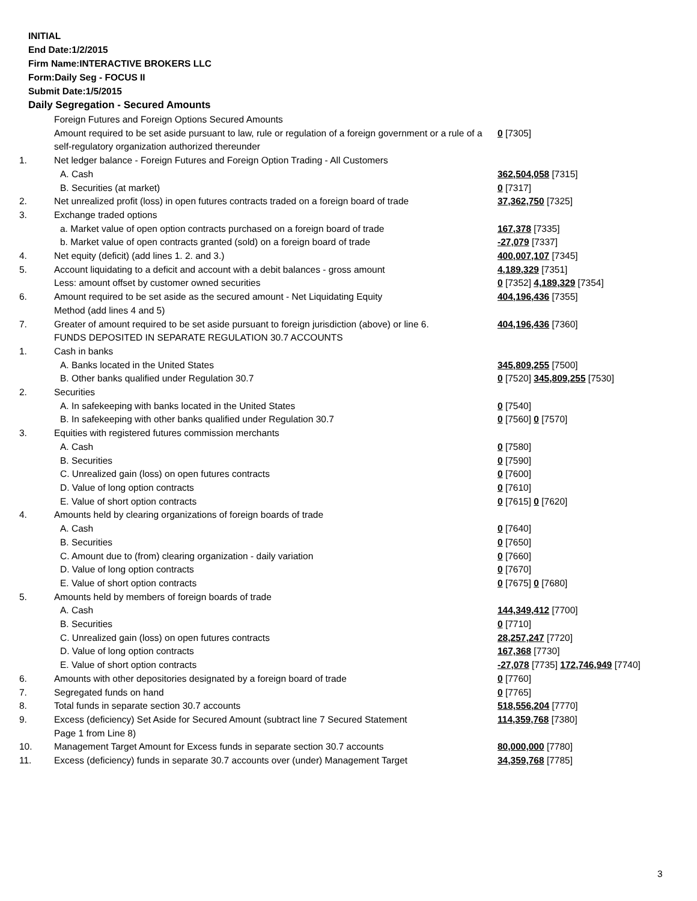INITIAL
End Date:1/2/2015
Firm Name:INTERACTIVE BROKERS LLC
Form:Daily Seg - FOCUS II
Submit Date:1/5/2015
Daily Segregation - Secured Amounts
| | Foreign Futures and Foreign Options Secured Amounts | |
| | Amount required to be set aside pursuant to law, rule or regulation of a foreign government or a rule of a self-regulatory organization authorized thereunder | 0 [7305] |
| 1. | Net ledger balance - Foreign Futures and Foreign Option Trading - All Customers | |
| | A. Cash | 362,504,058 [7315] |
| | B. Securities (at market) | 0 [7317] |
| 2. | Net unrealized profit (loss) in open futures contracts traded on a foreign board of trade | 37,362,750 [7325] |
| 3. | Exchange traded options | |
| | a. Market value of open option contracts purchased on a foreign board of trade | 167,378 [7335] |
| | b. Market value of open contracts granted (sold) on a foreign board of trade | -27,079 [7337] |
| 4. | Net equity (deficit) (add lines 1. 2. and 3.) | 400,007,107 [7345] |
| 5. | Account liquidating to a deficit and account with a debit balances - gross amount | 4,189,329 [7351] |
| | Less: amount offset by customer owned securities | 0 [7352] 4,189,329 [7354] |
| 6. | Amount required to be set aside as the secured amount - Net Liquidating Equity Method (add lines 4 and 5) | 404,196,436 [7355] |
| 7. | Greater of amount required to be set aside pursuant to foreign jurisdiction (above) or line 6. | 404,196,436 [7360] |
| | FUNDS DEPOSITED IN SEPARATE REGULATION 30.7 ACCOUNTS | |
| 1. | Cash in banks | |
| | A. Banks located in the United States | 345,809,255 [7500] |
| | B. Other banks qualified under Regulation 30.7 | 0 [7520] 345,809,255 [7530] |
| 2. | Securities | |
| | A. In safekeeping with banks located in the United States | 0 [7540] |
| | B. In safekeeping with other banks qualified under Regulation 30.7 | 0 [7560] 0 [7570] |
| 3. | Equities with registered futures commission merchants | |
| | A. Cash | 0 [7580] |
| | B. Securities | 0 [7590] |
| | C. Unrealized gain (loss) on open futures contracts | 0 [7600] |
| | D. Value of long option contracts | 0 [7610] |
| | E. Value of short option contracts | 0 [7615] 0 [7620] |
| 4. | Amounts held by clearing organizations of foreign boards of trade | |
| | A. Cash | 0 [7640] |
| | B. Securities | 0 [7650] |
| | C. Amount due to (from) clearing organization - daily variation | 0 [7660] |
| | D. Value of long option contracts | 0 [7670] |
| | E. Value of short option contracts | 0 [7675] 0 [7680] |
| 5. | Amounts held by members of foreign boards of trade | |
| | A. Cash | 144,349,412 [7700] |
| | B. Securities | 0 [7710] |
| | C. Unrealized gain (loss) on open futures contracts | 28,257,247 [7720] |
| | D. Value of long option contracts | 167,368 [7730] |
| | E. Value of short option contracts | -27,078 [7735] 172,746,949 [7740] |
| 6. | Amounts with other depositories designated by a foreign board of trade | 0 [7760] |
| 7. | Segregated funds on hand | 0 [7765] |
| 8. | Total funds in separate section 30.7 accounts | 518,556,204 [7770] |
| 9. | Excess (deficiency) Set Aside for Secured Amount (subtract line 7 Secured Statement Page 1 from Line 8) | 114,359,768 [7380] |
| 10. | Management Target Amount for Excess funds in separate section 30.7 accounts | 80,000,000 [7780] |
| 11. | Excess (deficiency) funds in separate 30.7 accounts over (under) Management Target | 34,359,768 [7785] |
3